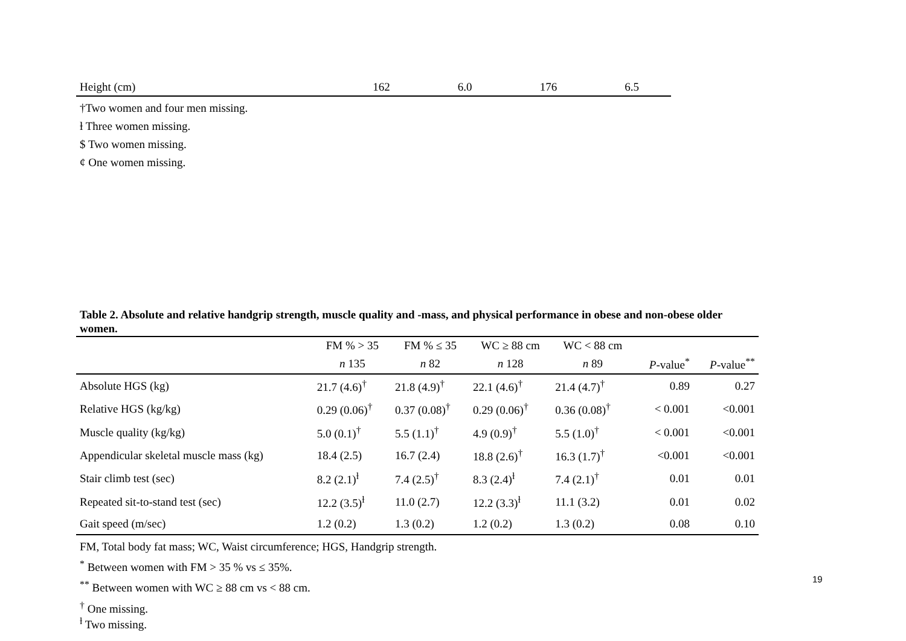| Height (cm) | 162 | 6.0 | 176 | 6.5 |
†Two women and four men missing.
ƚ Three women missing.
$ Two women missing.
¢ One women missing.
Table 2. Absolute and relative handgrip strength, muscle quality and -mass, and physical performance in obese and non-obese older women.
| | FM % > 35 | FM % ≤ 35 | WC ≥ 88 cm | WC < 88 cm | | |
| --- | --- | --- | --- | --- | --- | --- |
| | n 135 | n 82 | n 128 | n 89 | P -value<sup>*</sup> | P -value<sup>**</sup> |
| Absolute HGS (kg) | 21.7 (4.6)<sup>†</sup> | 21.8 (4.9)<sup>†</sup> | 22.1 (4.6)<sup>†</sup> | 21.4 (4.7)<sup>†</sup> | 0.89 | 0.27 |
| Relative HGS (kg/kg) | 0.29 (0.06)<sup>†</sup> | 0.37 (0.08)<sup>†</sup> | 0.29 (0.06)<sup>†</sup> | 0.36 (0.08)<sup>†</sup> | < 0.001 | <0.001 |
| Muscle quality (kg/kg) | 5.0 (0.1)<sup>†</sup> | 5.5 (1.1)<sup>†</sup> | 4.9 (0.9)<sup>†</sup> | 5.5 (1.0)<sup>†</sup> | < 0.001 | <0.001 |
| Appendicular skeletal muscle mass (kg) | 18.4 (2.5) | 16.7 (2.4) | 18.8 (2.6)<sup>†</sup> | 16.3 (1.7)<sup>†</sup> | <0.001 | <0.001 |
| Stair climb test (sec) | 8.2 (2.1)<sup>ƚ</sup> | 7.4 (2.5)<sup>†</sup> | 8.3 (2.4)<sup>ƚ</sup> | 7.4 (2.1)<sup>†</sup> | 0.01 | 0.01 |
| Repeated sit-to-stand test (sec) | 12.2 (3.5)<sup>ƚ</sup> | 11.0 (2.7) | 12.2 (3.3)<sup>ƚ</sup> | 11.1 (3.2) | 0.01 | 0.02 |
| Gait speed (m/sec) | 1.2 (0.2) | 1.3 (0.2) | 1.2 (0.2) | 1.3 (0.2) | 0.08 | 0.10 |
FM, Total body fat mass; WC, Waist circumference; HGS, Handgrip strength.
<sup>*</sup> Between women with FM > 35 % vs ≤ 35%.
<sup>**</sup> Between women with WC ≥ 88 cm vs < 88 cm.
<sup>†</sup> One missing.
<sup>ƚ</sup> Two missing.
19